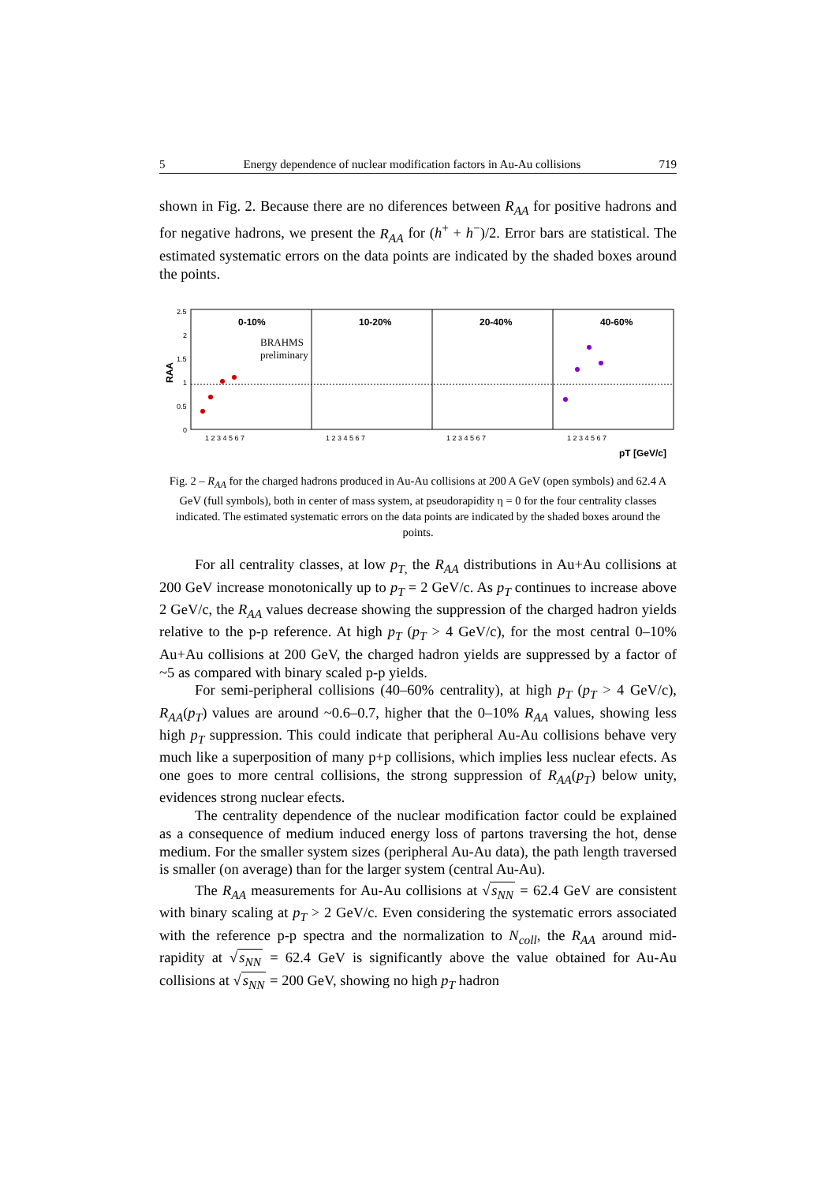5 Energy dependence of nuclear modification factors in Au-Au collisions 719
shown in Fig. 2. Because there are no diferences between R<sub>AA</sub> for positive hadrons and for negative hadrons, we present the R<sub>AA</sub> for (h<sup>+</sup> + h<sup>−</sup>)/2. Error bars are statistical. The estimated systematic errors on the data points are indicated by the shaded boxes around the points.
RAA
2.5
2
1.5
1
0.5
0
0-10%
10-20%
20-40%
40-60%
BRAHMS
preliminary
1 2 3 4 5 6 7
1 2 3 4 5 6 7
1 2 3 4 5 6 7
1 2 3 4 5 6 7
pT [GeV/c]
Fig. 2 – R<sub>AA</sub> for the charged hadrons produced in Au-Au collisions at 200 A GeV (open symbols) and 62.4 A GeV (full symbols), both in center of mass system, at pseudorapidity η = 0 for the four centrality classes indicated. The estimated systematic errors on the data points are indicated by the shaded boxes around the points.
For all centrality classes, at low p<sub>T</sub><sub>,</sub> the R<sub>AA</sub> distributions in Au+Au collisions at 200 GeV increase monotonically up to p<sub>T</sub> = 2 GeV/c. As p<sub>T</sub> continues to increase above 2 GeV/c, the R<sub>AA</sub> values decrease showing the suppression of the charged hadron yields relative to the p-p reference. At high p<sub>T</sub> (p<sub>T</sub> > 4 GeV/c), for the most central 0–10% Au+Au collisions at 200 GeV, the charged hadron yields are suppressed by a factor of ~5 as compared with binary scaled p-p yields.
For semi-peripheral collisions (40–60% centrality), at high p<sub>T</sub> (p<sub>T</sub> > 4 GeV/c), R<sub>AA</sub>(p<sub>T</sub>) values are around ~0.6–0.7, higher that the 0–10% R<sub>AA</sub> values, showing less high p<sub>T</sub> suppression. This could indicate that peripheral Au-Au collisions behave very much like a superposition of many p+p collisions, which implies less nuclear efects. As one goes to more central collisions, the strong suppression of R<sub>AA</sub>(p<sub>T</sub>) below unity, evidences strong nuclear efects.
The centrality dependence of the nuclear modification factor could be explained as a consequence of medium induced energy loss of partons traversing the hot, dense medium. For the smaller system sizes (peripheral Au-Au data), the path length traversed is smaller (on average) than for the larger system (central Au-Au).
The R<sub>AA</sub> measurements for Au-Au collisions at √s<sub>NN</sub> = 62.4 GeV are consistent with binary scaling at p<sub>T</sub> > 2 GeV/c. Even considering the systematic errors associated with the reference p-p spectra and the normalization to N<sub>coll</sub>, the R<sub>AA</sub> around mid-rapidity at √s<sub>NN</sub> = 62.4 GeV is significantly above the value obtained for Au-Au collisions at √s<sub>NN</sub> = 200 GeV, showing no high p<sub>T</sub> hadron